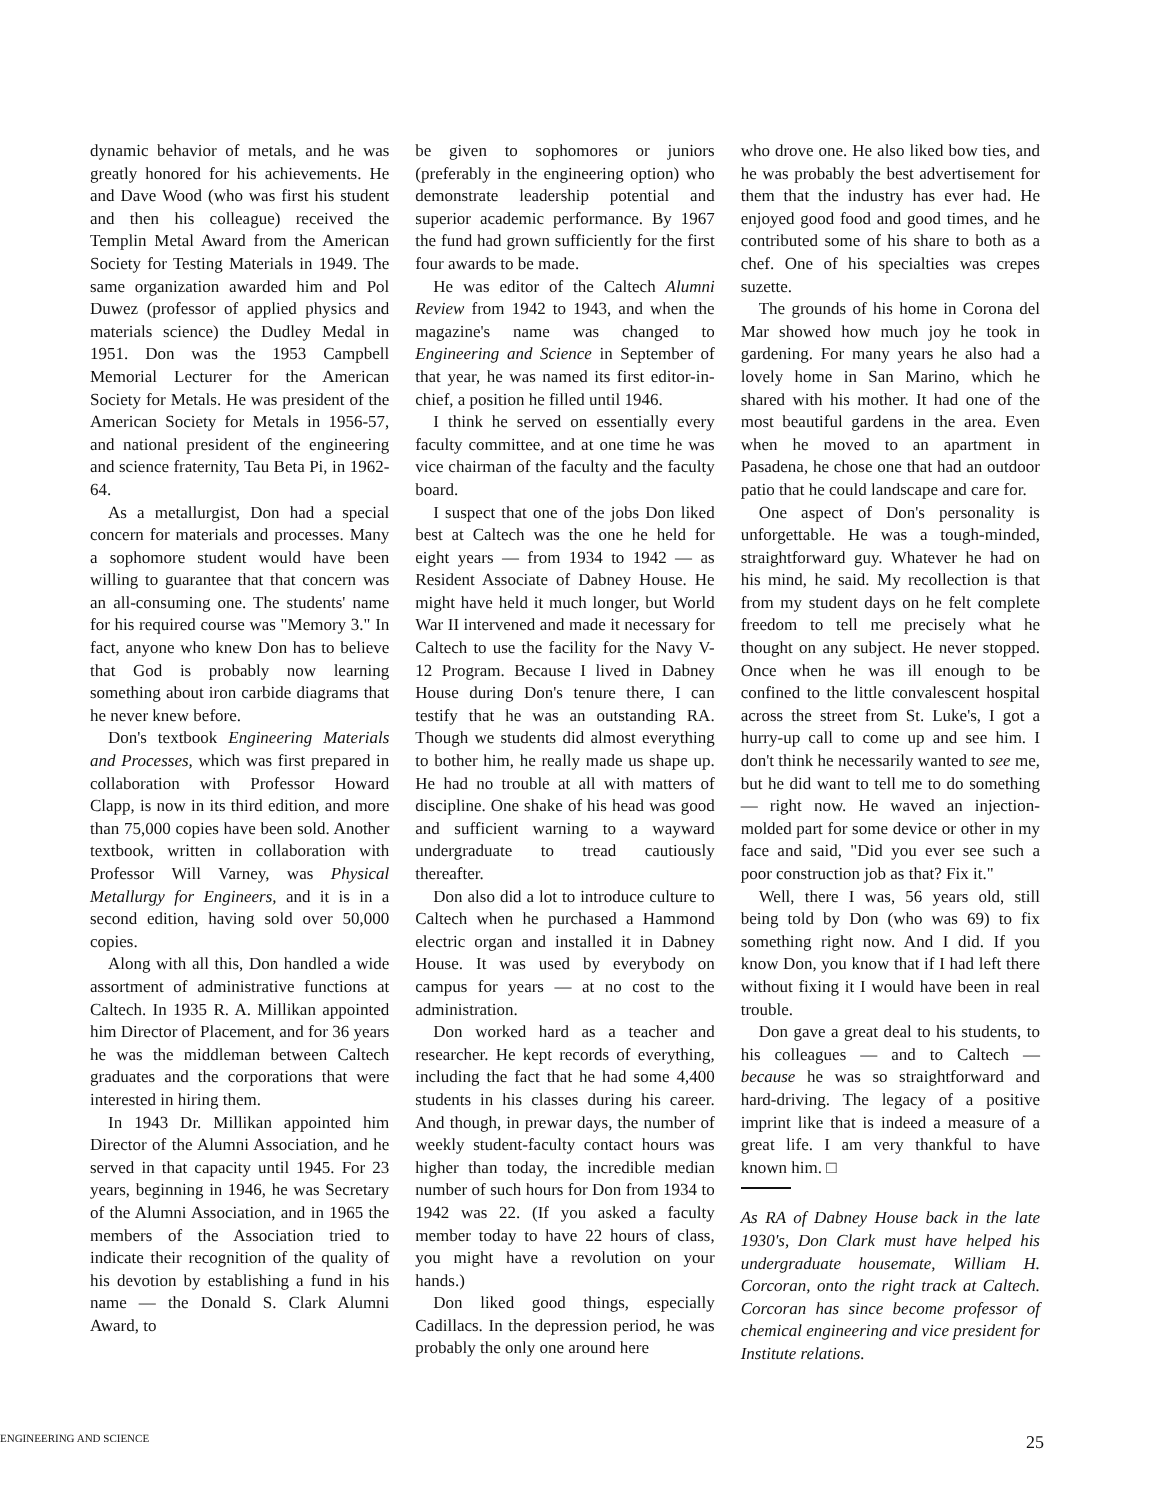dynamic behavior of metals, and he was greatly honored for his achievements. He and Dave Wood (who was first his student and then his colleague) received the Templin Metal Award from the American Society for Testing Materials in 1949. The same organization awarded him and Pol Duwez (professor of applied physics and materials science) the Dudley Medal in 1951. Don was the 1953 Campbell Memorial Lecturer for the American Society for Metals. He was president of the American Society for Metals in 1956-57, and national president of the engineering and science fraternity, Tau Beta Pi, in 1962-64.
As a metallurgist, Don had a special concern for materials and processes. Many a sophomore student would have been willing to guarantee that that concern was an all-consuming one. The students' name for his required course was "Memory 3." In fact, anyone who knew Don has to believe that God is probably now learning something about iron carbide diagrams that he never knew before.
Don's textbook Engineering Materials and Processes, which was first prepared in collaboration with Professor Howard Clapp, is now in its third edition, and more than 75,000 copies have been sold. Another textbook, written in collaboration with Professor Will Varney, was Physical Metallurgy for Engineers, and it is in a second edition, having sold over 50,000 copies.
Along with all this, Don handled a wide assortment of administrative functions at Caltech. In 1935 R. A. Millikan appointed him Director of Placement, and for 36 years he was the middleman between Caltech graduates and the corporations that were interested in hiring them.
In 1943 Dr. Millikan appointed him Director of the Alumni Association, and he served in that capacity until 1945. For 23 years, beginning in 1946, he was Secretary of the Alumni Association, and in 1965 the members of the Association tried to indicate their recognition of the quality of his devotion by establishing a fund in his name — the Donald S. Clark Alumni Award, to
be given to sophomores or juniors (preferably in the engineering option) who demonstrate leadership potential and superior academic performance. By 1967 the fund had grown sufficiently for the first four awards to be made.
He was editor of the Caltech Alumni Review from 1942 to 1943, and when the magazine's name was changed to Engineering and Science in September of that year, he was named its first editor-in-chief, a position he filled until 1946.
I think he served on essentially every faculty committee, and at one time he was vice chairman of the faculty and the faculty board.
I suspect that one of the jobs Don liked best at Caltech was the one he held for eight years — from 1934 to 1942 — as Resident Associate of Dabney House. He might have held it much longer, but World War II intervened and made it necessary for Caltech to use the facility for the Navy V-12 Program. Because I lived in Dabney House during Don's tenure there, I can testify that he was an outstanding RA. Though we students did almost everything to bother him, he really made us shape up. He had no trouble at all with matters of discipline. One shake of his head was good and sufficient warning to a wayward undergraduate to tread cautiously thereafter.
Don also did a lot to introduce culture to Caltech when he purchased a Hammond electric organ and installed it in Dabney House. It was used by everybody on campus for years — at no cost to the administration.
Don worked hard as a teacher and researcher. He kept records of everything, including the fact that he had some 4,400 students in his classes during his career. And though, in prewar days, the number of weekly student-faculty contact hours was higher than today, the incredible median number of such hours for Don from 1934 to 1942 was 22. (If you asked a faculty member today to have 22 hours of class, you might have a revolution on your hands.)
Don liked good things, especially Cadillacs. In the depression period, he was probably the only one around here
who drove one. He also liked bow ties, and he was probably the best advertisement for them that the industry has ever had. He enjoyed good food and good times, and he contributed some of his share to both as a chef. One of his specialties was crepes suzette.
The grounds of his home in Corona del Mar showed how much joy he took in gardening. For many years he also had a lovely home in San Marino, which he shared with his mother. It had one of the most beautiful gardens in the area. Even when he moved to an apartment in Pasadena, he chose one that had an outdoor patio that he could landscape and care for.
One aspect of Don's personality is unforgettable. He was a tough-minded, straightforward guy. Whatever he had on his mind, he said. My recollection is that from my student days on he felt complete freedom to tell me precisely what he thought on any subject. He never stopped. Once when he was ill enough to be confined to the little convalescent hospital across the street from St. Luke's, I got a hurry-up call to come up and see him. I don't think he necessarily wanted to see me, but he did want to tell me to do something — right now. He waved an injection-molded part for some device or other in my face and said, "Did you ever see such a poor construction job as that? Fix it."
Well, there I was, 56 years old, still being told by Don (who was 69) to fix something right now. And I did. If you know Don, you know that if I had left there without fixing it I would have been in real trouble.
Don gave a great deal to his students, to his colleagues — and to Caltech — because he was so straightforward and hard-driving. The legacy of a positive imprint like that is indeed a measure of a great life. I am very thankful to have known him. □
As RA of Dabney House back in the late 1930's, Don Clark must have helped his undergraduate housemate, William H. Corcoran, onto the right track at Caltech. Corcoran has since become professor of chemical engineering and vice president for Institute relations.
ENGINEERING AND SCIENCE 25